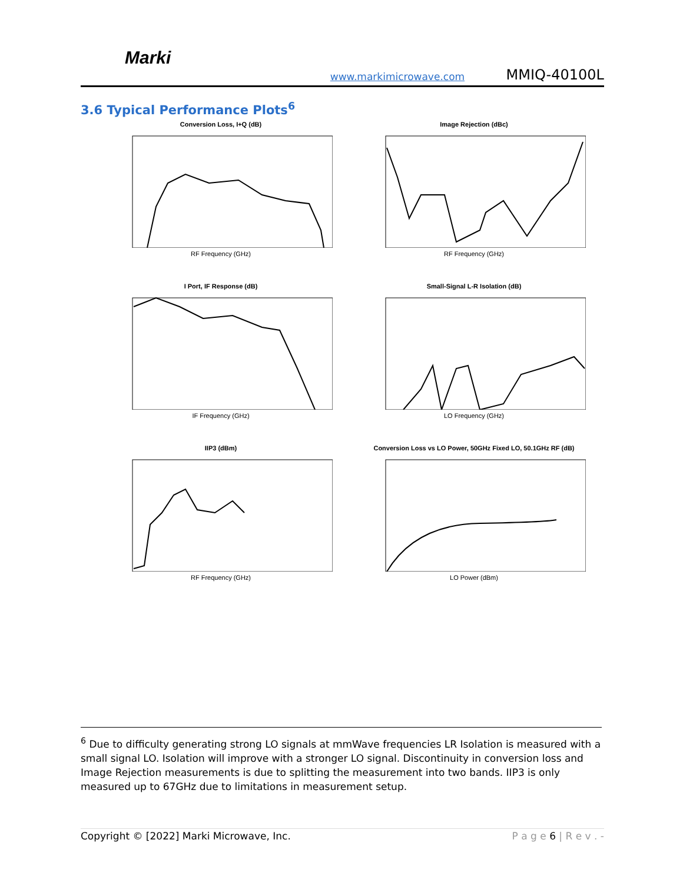Marki www.markimicrowave.com MMIQ-40100L
3.6 Typical Performance Plots<sup>6</sup>
Conversion Loss, I+Q (dB)
RF Frequency (GHz)
Image Rejection (dBc)
RF Frequency (GHz)
I Port, IF Response (dB)
IF Frequency (GHz)
Small-Signal L-R Isolation (dB)
LO Frequency (GHz)
IIP3 (dBm)
RF Frequency (GHz)
Conversion Loss vs LO Power, 50GHz Fixed LO, 50.1GHz RF (dB)
LO Power (dBm)
<sup>6</sup> Due to difficulty generating strong LO signals at mmWave frequencies LR Isolation is measured with a small signal LO. Isolation will improve with a stronger LO signal. Discontinuity in conversion loss and Image Rejection measurements is due to splitting the measurement into two bands. IIP3 is only measured up to 67GHz due to limitations in measurement setup.
Copyright © [2022] Marki Microwave, Inc. P a g e 6 | R e v . -